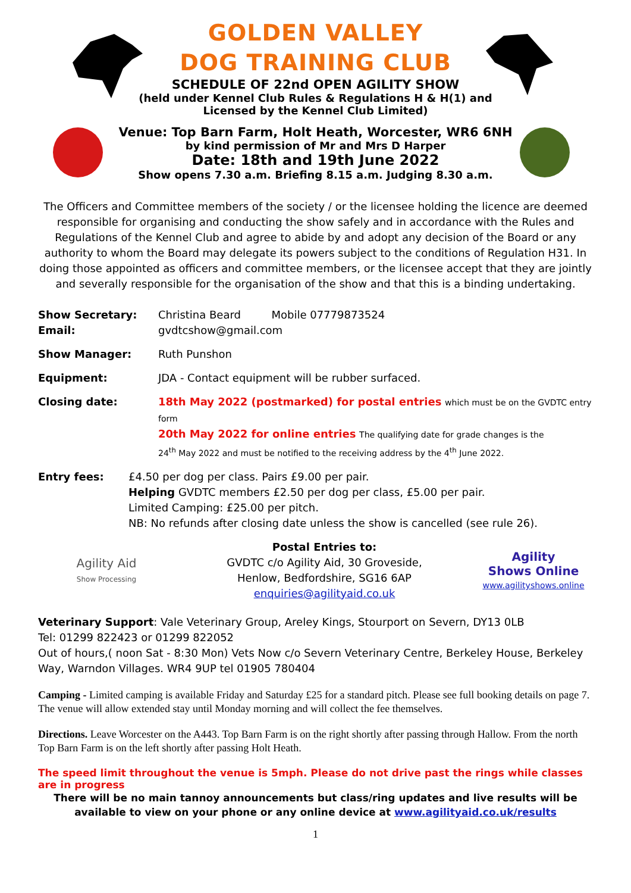GOLDEN VALLEY
DOG TRAINING CLUB
SCHEDULE OF 22nd OPEN AGILITY SHOW
(held under Kennel Club Rules & Regulations H & H(1) and
Licensed by the Kennel Club Limited)
Venue: Top Barn Farm, Holt Heath, Worcester, WR6 6NH
by kind permission of Mr and Mrs D Harper
Date: 18th and 19th June 2022
Show opens 7.30 a.m. Briefing 8.15 a.m. Judging 8.30 a.m.
The Officers and Committee members of the society / or the licensee holding the licence are deemed responsible for organising and conducting the show safely and in accordance with the Rules and Regulations of the Kennel Club and agree to abide by and adopt any decision of the Board or any authority to whom the Board may delegate its powers subject to the conditions of Regulation H31. In doing those appointed as officers and committee members, or the licensee accept that they are jointly and severally responsible for the organisation of the show and that this is a binding undertaking.
Show Secretary:
Email:
Christina Beard Mobile 07779873524
gvdtcshow@gmail.com
Show Manager: Ruth Punshon
Equipment: JDA - Contact equipment will be rubber surfaced.
Closing date: 18th May 2022 (postmarked) for postal entries which must be on the GVDTC entry form
20th May 2022 for online entries The qualifying date for grade changes is the
24<sup>th</sup> May 2022 and must be notified to the receiving address by the 4<sup>th</sup> June 2022.
Entry fees: £4.50 per dog per class. Pairs £9.00 per pair.
Helping GVDTC members £2.50 per dog per class, £5.00 per pair.
Limited Camping: £25.00 per pitch.
NB: No refunds after closing date unless the show is cancelled (see rule 26).
Agility Aid
Show Processing
Postal Entries to:
GVDTC c/o Agility Aid, 30 Groveside,
Henlow, Bedfordshire, SG16 6AP
enquiries@agilityaid.co.uk
Agility
Shows Online
www.agilityshows.online
Veterinary Support: Vale Veterinary Group, Areley Kings, Stourport on Severn, DY13 0LB
Tel: 01299 822423 or 01299 822052
Out of hours,( noon Sat - 8:30 Mon) Vets Now c/o Severn Veterinary Centre, Berkeley House, Berkeley Way, Warndon Villages. WR4 9UP tel 01905 780404
Camping - Limited camping is available Friday and Saturday £25 for a standard pitch. Please see full booking details on page 7. The venue will allow extended stay until Monday morning and will collect the fee themselves.
Directions. Leave Worcester on the A443. Top Barn Farm is on the right shortly after passing through Hallow. From the north Top Barn Farm is on the left shortly after passing Holt Heath.
The speed limit throughout the venue is 5mph. Please do not drive past the rings while classes are in progress
There will be no main tannoy announcements but class/ring updates and live results will be available to view on your phone or any online device at www.agilityaid.co.uk/results
1